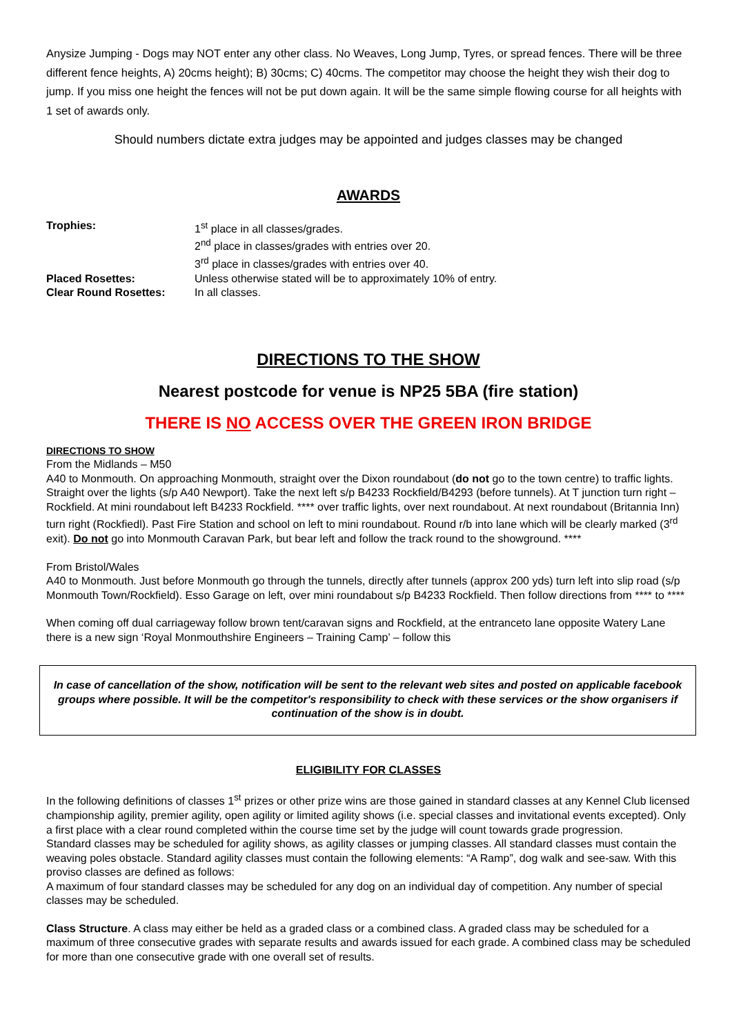Anysize Jumping - Dogs may NOT enter any other class. No Weaves, Long Jump, Tyres, or spread fences. There will be three different fence heights, A) 20cms height); B) 30cms; C) 40cms. The competitor may choose the height they wish their dog to jump. If you miss one height the fences will not be put down again. It will be the same simple flowing course for all heights with 1 set of awards only.
Should numbers dictate extra judges may be appointed and judges classes may be changed
AWARDS
| Trophies: | 1<sup>st</sup> place in all classes/grades. 2<sup>nd</sup> place in classes/grades with entries over 20. 3<sup>rd</sup> place in classes/grades with entries over 40. |
| Placed Rosettes: | Unless otherwise stated will be to approximately 10% of entry. |
| Clear Round Rosettes: | In all classes. |
DIRECTIONS TO THE SHOW
Nearest postcode for venue is NP25 5BA (fire station)
THERE IS NO ACCESS OVER THE GREEN IRON BRIDGE
DIRECTIONS TO SHOW
From the Midlands – M50
A40 to Monmouth. On approaching Monmouth, straight over the Dixon roundabout (do not go to the town centre) to traffic lights. Straight over the lights (s/p A40 Newport). Take the next left s/p B4233 Rockfield/B4293 (before tunnels). At T junction turn right – Rockfield. At mini roundabout left B4233 Rockfield. **** over traffic lights, over next roundabout. At next roundabout (Britannia Inn) turn right (Rockfiedl). Past Fire Station and school on left to mini roundabout. Round r/b into lane which will be clearly marked (3<sup>rd</sup> exit). Do not go into Monmouth Caravan Park, but bear left and follow the track round to the showground. ****
From Bristol/Wales
A40 to Monmouth. Just before Monmouth go through the tunnels, directly after tunnels (approx 200 yds) turn left into slip road (s/p Monmouth Town/Rockfield). Esso Garage on left, over mini roundabout s/p B4233 Rockfield. Then follow directions from **** to ****
When coming off dual carriageway follow brown tent/caravan signs and Rockfield, at the entranceto lane opposite Watery Lane there is a new sign ‘Royal Monmouthshire Engineers – Training Camp’ – follow this
In case of cancellation of the show, notification will be sent to the relevant web sites and posted on applicable facebook groups where possible. It will be the competitor's responsibility to check with these services or the show organisers if continuation of the show is in doubt.
ELIGIBILITY FOR CLASSES
In the following definitions of classes 1<sup>st</sup> prizes or other prize wins are those gained in standard classes at any Kennel Club licensed championship agility, premier agility, open agility or limited agility shows (i.e. special classes and invitational events excepted). Only a first place with a clear round completed within the course time set by the judge will count towards grade progression.
Standard classes may be scheduled for agility shows, as agility classes or jumping classes. All standard classes must contain the weaving poles obstacle. Standard agility classes must contain the following elements: “A Ramp”, dog walk and see-saw. With this proviso classes are defined as follows:
A maximum of four standard classes may be scheduled for any dog on an individual day of competition. Any number of special classes may be scheduled.
Class Structure. A class may either be held as a graded class or a combined class. A graded class may be scheduled for a maximum of three consecutive grades with separate results and awards issued for each grade. A combined class may be scheduled for more than one consecutive grade with one overall set of results.